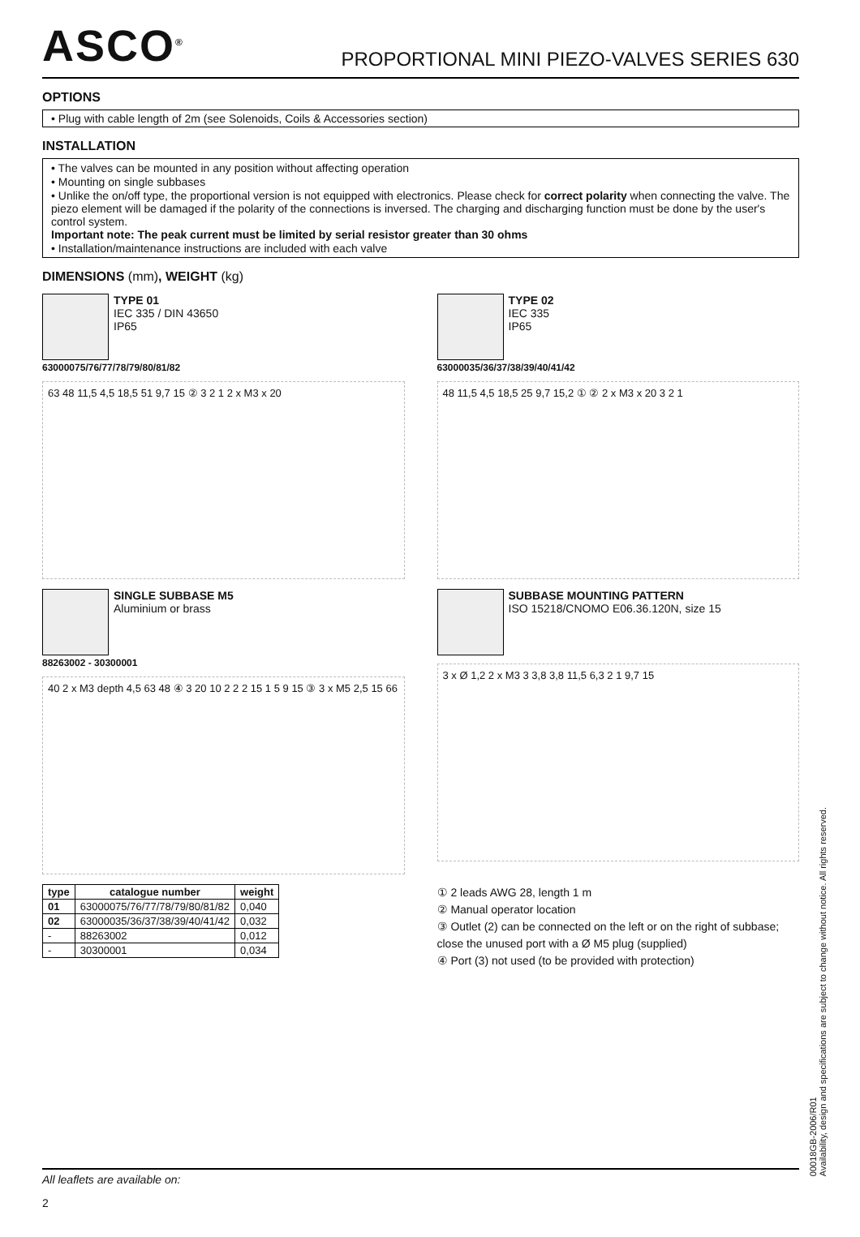ASCO<sup>®</sup>
PROPORTIONAL MINI PIEZO-VALVES SERIES 630
OPTIONS
• Plug with cable length of 2m (see Solenoids, Coils & Accessories section)
INSTALLATION
• The valves can be mounted in any position without affecting operation
• Mounting on single subbases
• Unlike the on/off type, the proportional version is not equipped with electronics. Please check for correct polarity when connecting the valve. The piezo element will be damaged if the polarity of the connections is inversed. The charging and discharging function must be done by the user's control system.
Important note: The peak current must be limited by serial resistor greater than 30 ohms
• Installation/maintenance instructions are included with each valve
DIMENSIONS (mm), WEIGHT (kg)
TYPE 01
IEC 335 / DIN 43650
IP65
63000075/76/77/78/79/80/81/82
63 48 11,5 4,5 18,5 51 9,7 15 ② 3 2 1 2 x M3 x 20
TYPE 02
IEC 335
IP65
63000035/36/37/38/39/40/41/42
48 11,5 4,5 18,5 25 9,7 15,2 ① ② 2 x M3 x 20 3 2 1
SINGLE SUBBASE M5
Aluminium or brass
88263002 - 30300001
40 2 x M3 depth 4,5 63 48 ④ 3 20 10 2 2 2 15 1 5 9 15 ③ 3 x M5 2,5 15 66
SUBBASE MOUNTING PATTERN
ISO 15218/CNOMO E06.36.120N, size 15
3 x Ø 1,2 2 x M3 3 3,8 3,8 11,5 6,3 2 1 9,7 15
| type | catalogue number | weight |
| --- | --- | --- |
| 01 | 63000075/76/77/78/79/80/81/82 | 0,040 |
| 02 | 63000035/36/37/38/39/40/41/42 | 0,032 |
| - | 88263002 | 0,012 |
| - | 30300001 | 0,034 |
① 2 leads AWG 28, length 1 m
② Manual operator location
③ Outlet (2) can be connected on the left or on the right of subbase; close the unused port with a Ø M5 plug (supplied)
④ Port (3) not used (to be provided with protection)
All leaflets are available on:
2
00018GB-2006/R01
Availability, design and specifications are subject to change without notice. All rights reserved.